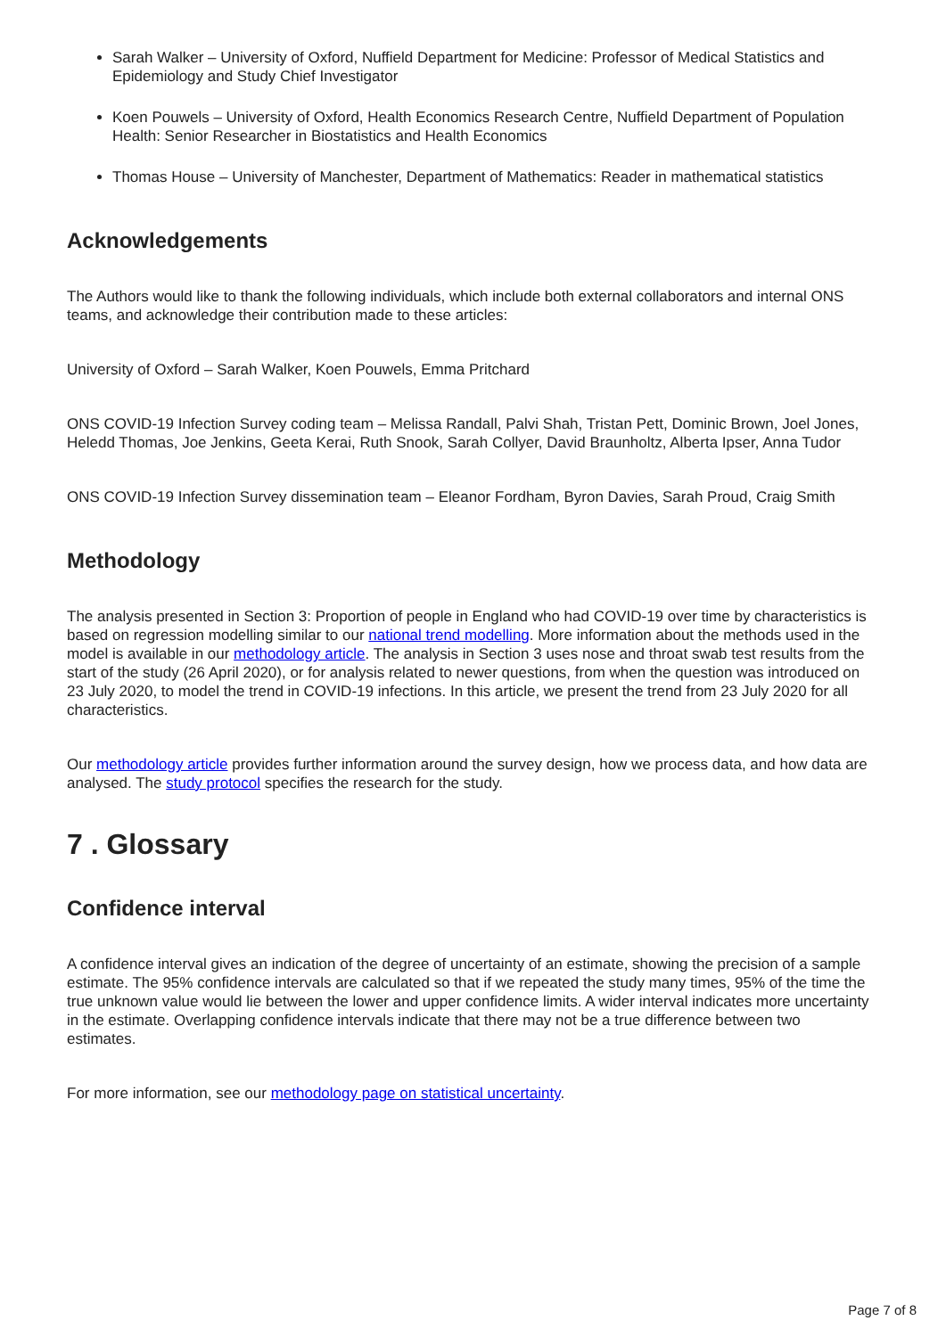Sarah Walker – University of Oxford, Nuffield Department for Medicine: Professor of Medical Statistics and Epidemiology and Study Chief Investigator
Koen Pouwels – University of Oxford, Health Economics Research Centre, Nuffield Department of Population Health: Senior Researcher in Biostatistics and Health Economics
Thomas House – University of Manchester, Department of Mathematics: Reader in mathematical statistics
Acknowledgements
The Authors would like to thank the following individuals, which include both external collaborators and internal ONS teams, and acknowledge their contribution made to these articles:
University of Oxford – Sarah Walker, Koen Pouwels, Emma Pritchard
ONS COVID-19 Infection Survey coding team – Melissa Randall, Palvi Shah, Tristan Pett, Dominic Brown, Joel Jones, Heledd Thomas, Joe Jenkins, Geeta Kerai, Ruth Snook, Sarah Collyer, David Braunholtz, Alberta Ipser, Anna Tudor
ONS COVID-19 Infection Survey dissemination team – Eleanor Fordham, Byron Davies, Sarah Proud, Craig Smith
Methodology
The analysis presented in Section 3: Proportion of people in England who had COVID-19 over time by characteristics is based on regression modelling similar to our national trend modelling. More information about the methods used in the model is available in our methodology article. The analysis in Section 3 uses nose and throat swab test results from the start of the study (26 April 2020), or for analysis related to newer questions, from when the question was introduced on 23 July 2020, to model the trend in COVID-19 infections. In this article, we present the trend from 23 July 2020 for all characteristics.
Our methodology article provides further information around the survey design, how we process data, and how data are analysed. The study protocol specifies the research for the study.
7 . Glossary
Confidence interval
A confidence interval gives an indication of the degree of uncertainty of an estimate, showing the precision of a sample estimate. The 95% confidence intervals are calculated so that if we repeated the study many times, 95% of the time the true unknown value would lie between the lower and upper confidence limits. A wider interval indicates more uncertainty in the estimate. Overlapping confidence intervals indicate that there may not be a true difference between two estimates.
For more information, see our methodology page on statistical uncertainty.
Page 7 of 8